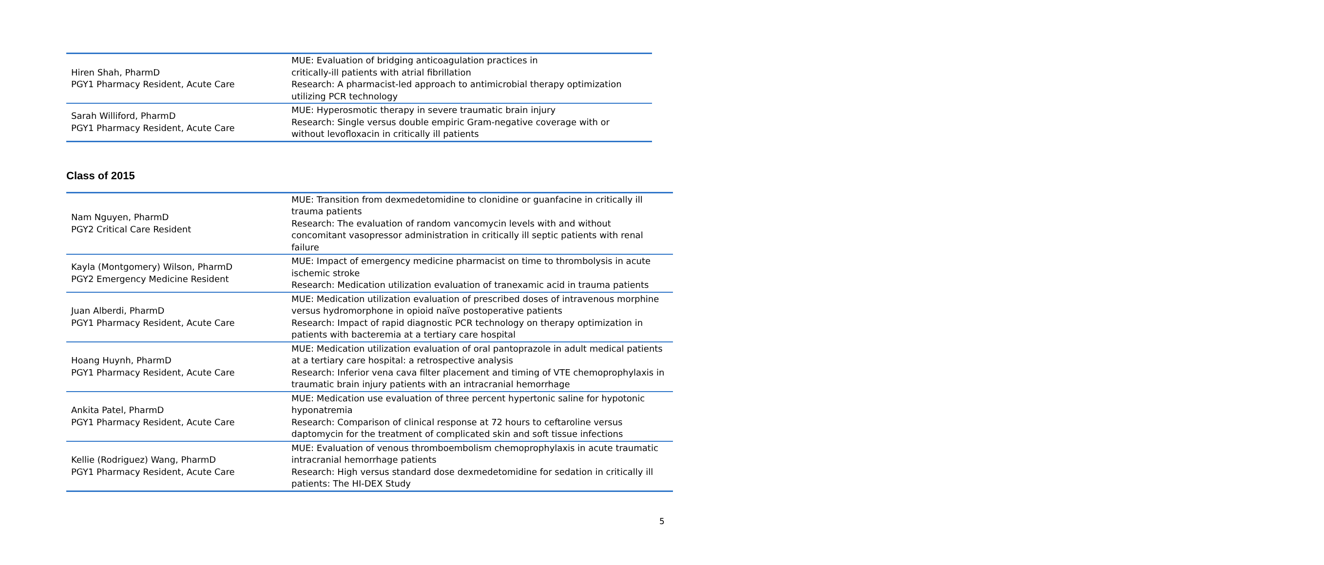| Hiren Shah, PharmD PGY1 Pharmacy Resident, Acute Care | MUE: Evaluation of bridging anticoagulation practices in critically-ill patients with atrial fibrillation Research: A pharmacist-led approach to antimicrobial therapy optimization utilizing PCR technology |
| Sarah Williford, PharmD PGY1 Pharmacy Resident, Acute Care | MUE: Hyperosmotic therapy in severe traumatic brain injury Research: Single versus double empiric Gram-negative coverage with or without levofloxacin in critically ill patients |
Class of 2015
| Nam Nguyen, PharmD PGY2 Critical Care Resident | MUE: Transition from dexmedetomidine to clonidine or guanfacine in critically ill trauma patients Research: The evaluation of random vancomycin levels with and without concomitant vasopressor administration in critically ill septic patients with renal failure |
| Kayla (Montgomery) Wilson, PharmD PGY2 Emergency Medicine Resident | MUE: Impact of emergency medicine pharmacist on time to thrombolysis in acute ischemic stroke Research: Medication utilization evaluation of tranexamic acid in trauma patients |
| Juan Alberdi, PharmD PGY1 Pharmacy Resident, Acute Care | MUE: Medication utilization evaluation of prescribed doses of intravenous morphine versus hydromorphone in opioid naïve postoperative patients Research: Impact of rapid diagnostic PCR technology on therapy optimization in patients with bacteremia at a tertiary care hospital |
| Hoang Huynh, PharmD PGY1 Pharmacy Resident, Acute Care | MUE: Medication utilization evaluation of oral pantoprazole in adult medical patients at a tertiary care hospital: a retrospective analysis Research: Inferior vena cava filter placement and timing of VTE chemoprophylaxis in traumatic brain injury patients with an intracranial hemorrhage |
| Ankita Patel, PharmD PGY1 Pharmacy Resident, Acute Care | MUE: Medication use evaluation of three percent hypertonic saline for hypotonic hyponatremia Research: Comparison of clinical response at 72 hours to ceftaroline versus daptomycin for the treatment of complicated skin and soft tissue infections |
| Kellie (Rodriguez) Wang, PharmD PGY1 Pharmacy Resident, Acute Care | MUE: Evaluation of venous thromboembolism chemoprophylaxis in acute traumatic intracranial hemorrhage patients Research: High versus standard dose dexmedetomidine for sedation in critically ill patients: The HI-DEX Study |
5